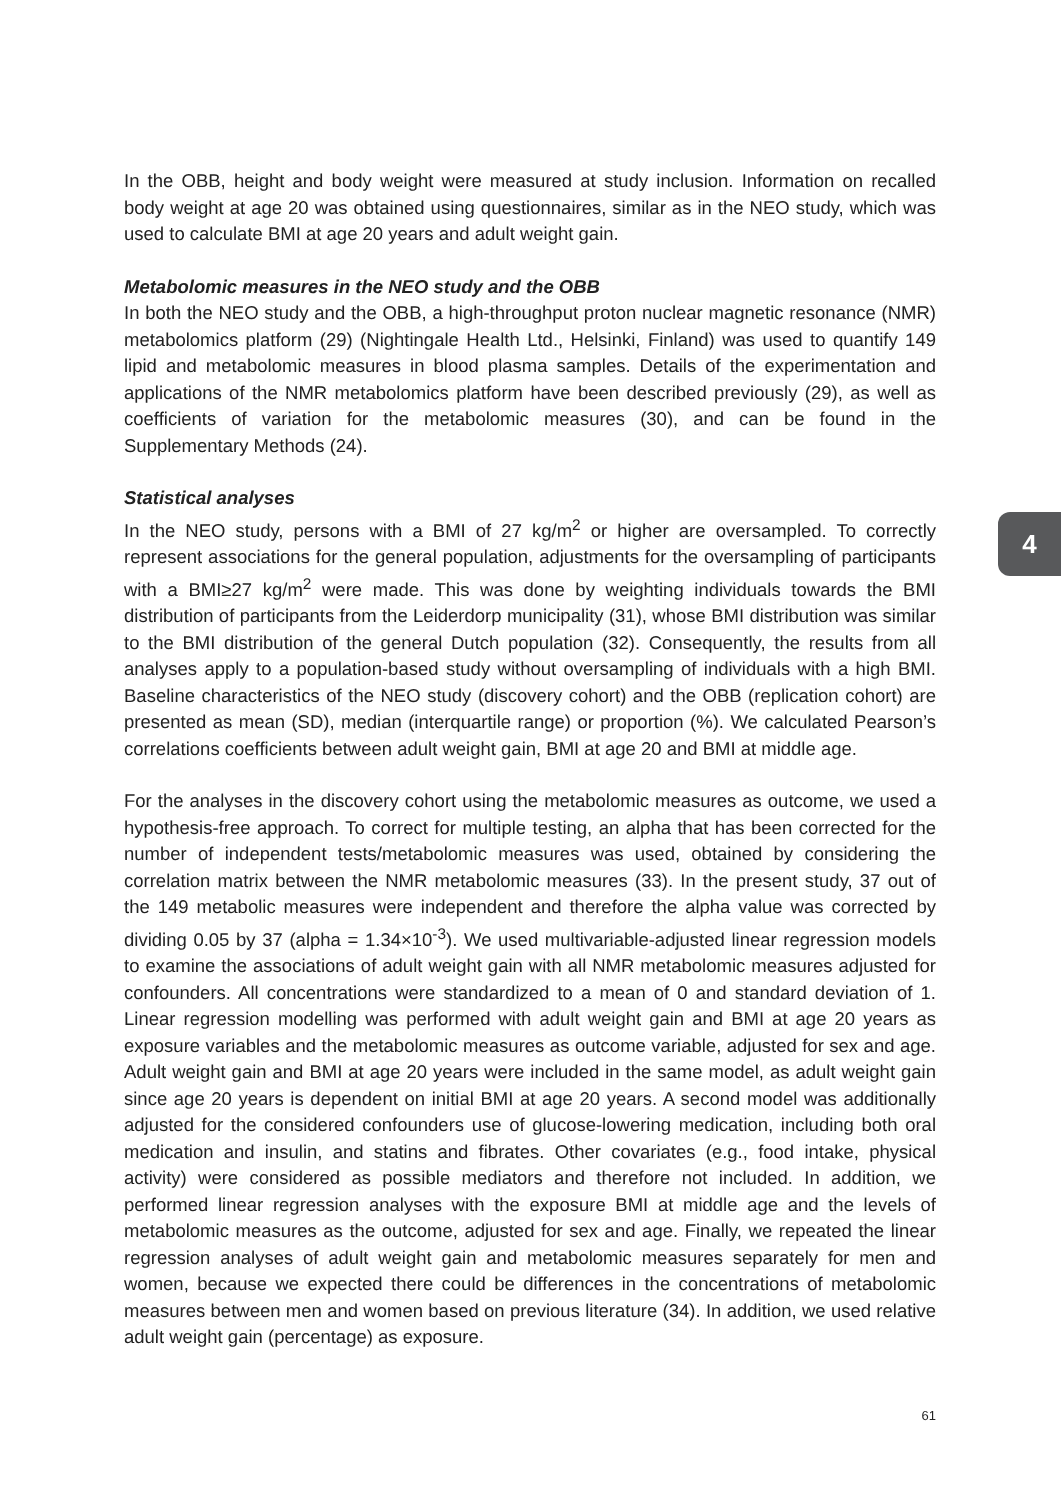In the OBB, height and body weight were measured at study inclusion. Information on recalled body weight at age 20 was obtained using questionnaires, similar as in the NEO study, which was used to calculate BMI at age 20 years and adult weight gain.
Metabolomic measures in the NEO study and the OBB
In both the NEO study and the OBB, a high-throughput proton nuclear magnetic resonance (NMR) metabolomics platform (29) (Nightingale Health Ltd., Helsinki, Finland) was used to quantify 149 lipid and metabolomic measures in blood plasma samples. Details of the experimentation and applications of the NMR metabolomics platform have been described previously (29), as well as coefficients of variation for the metabolomic measures (30), and can be found in the Supplementary Methods (24).
Statistical analyses
In the NEO study, persons with a BMI of 27 kg/m<sup>2</sup> or higher are oversampled. To correctly represent associations for the general population, adjustments for the oversampling of participants with a BMI≥27 kg/m<sup>2</sup> were made. This was done by weighting individuals towards the BMI distribution of participants from the Leiderdorp municipality (31), whose BMI distribution was similar to the BMI distribution of the general Dutch population (32). Consequently, the results from all analyses apply to a population-based study without oversampling of individuals with a high BMI. Baseline characteristics of the NEO study (discovery cohort) and the OBB (replication cohort) are presented as mean (SD), median (interquartile range) or proportion (%). We calculated Pearson’s correlations coefficients between adult weight gain, BMI at age 20 and BMI at middle age.
For the analyses in the discovery cohort using the metabolomic measures as outcome, we used a hypothesis-free approach. To correct for multiple testing, an alpha that has been corrected for the number of independent tests/metabolomic measures was used, obtained by considering the correlation matrix between the NMR metabolomic measures (33). In the present study, 37 out of the 149 metabolic measures were independent and therefore the alpha value was corrected by dividing 0.05 by 37 (alpha = 1.34×10<sup>-3</sup>). We used multivariable-adjusted linear regression models to examine the associations of adult weight gain with all NMR metabolomic measures adjusted for confounders. All concentrations were standardized to a mean of 0 and standard deviation of 1. Linear regression modelling was performed with adult weight gain and BMI at age 20 years as exposure variables and the metabolomic measures as outcome variable, adjusted for sex and age. Adult weight gain and BMI at age 20 years were included in the same model, as adult weight gain since age 20 years is dependent on initial BMI at age 20 years. A second model was additionally adjusted for the considered confounders use of glucose-lowering medication, including both oral medication and insulin, and statins and fibrates. Other covariates (e.g., food intake, physical activity) were considered as possible mediators and therefore not included. In addition, we performed linear regression analyses with the exposure BMI at middle age and the levels of metabolomic measures as the outcome, adjusted for sex and age. Finally, we repeated the linear regression analyses of adult weight gain and metabolomic measures separately for men and women, because we expected there could be differences in the concentrations of metabolomic measures between men and women based on previous literature (34). In addition, we used relative adult weight gain (percentage) as exposure.
4
61